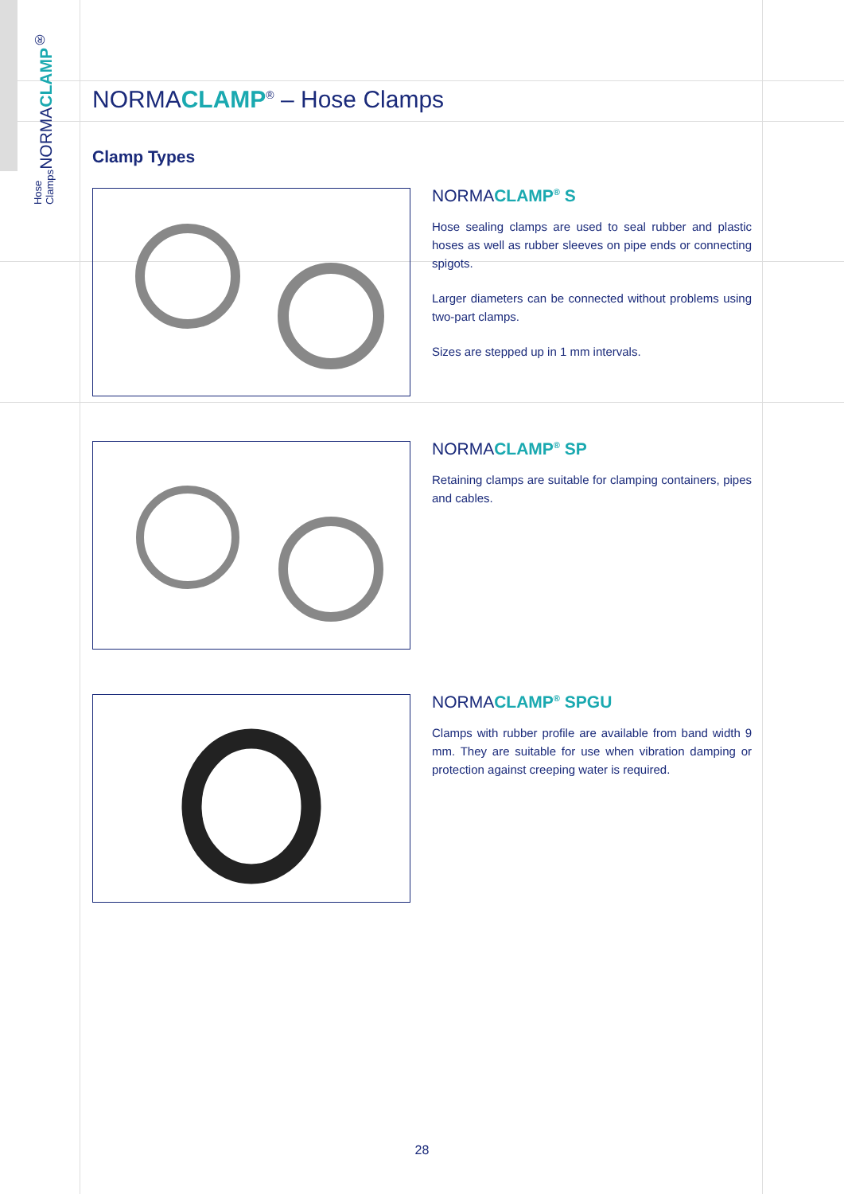NORMACLAMP<sup>®</sup>
Hose Clamps
NORMACLAMP<sup>®</sup> – Hose Clamps
Clamp Types
NORMACLAMP<sup>®</sup> S
Hose sealing clamps are used to seal rubber and plastic hoses as well as rubber sleeves on pipe ends or connecting spigots.
Larger diameters can be connected without problems using two-part clamps.
Sizes are stepped up in 1 mm intervals.
NORMACLAMP<sup>®</sup> SP
Retaining clamps are suitable for clamping containers, pipes and cables.
NORMACLAMP<sup>®</sup> SPGU
Clamps with rubber profile are available from band width 9 mm. They are suitable for use when vibration damping or protection against creeping water is required.
28